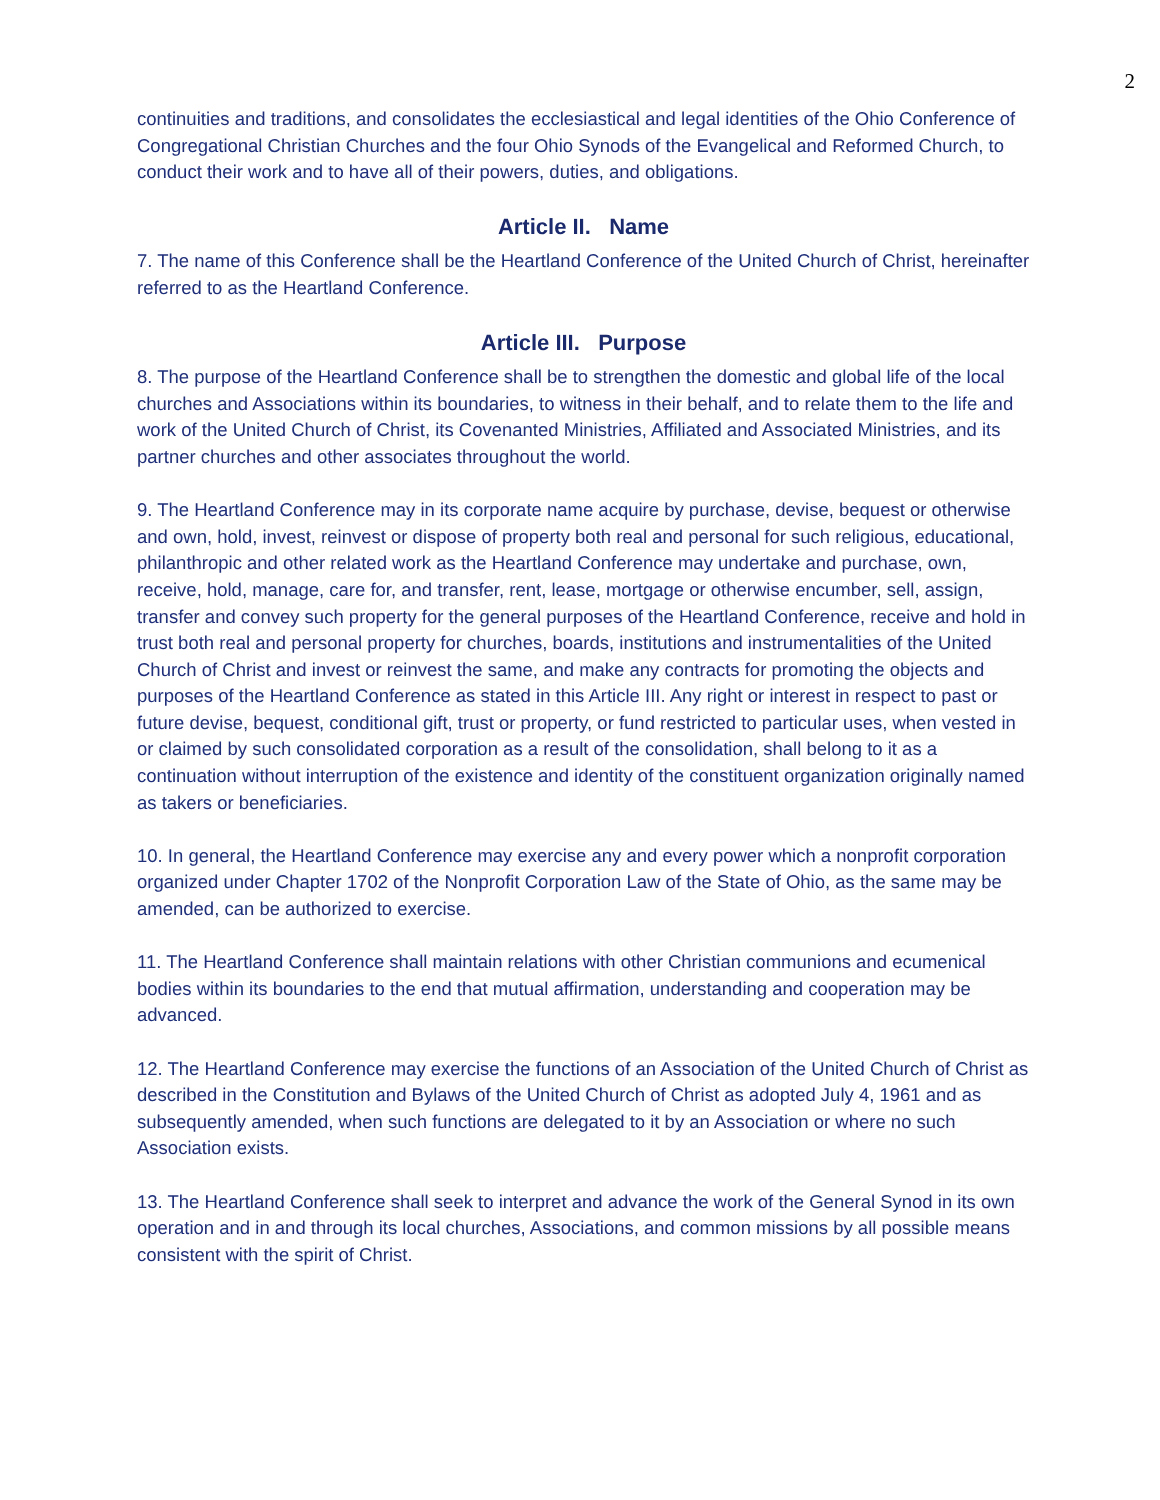2
continuities and traditions, and consolidates the ecclesiastical and legal identities of the Ohio Conference of Congregational Christian Churches and the four Ohio Synods of the Evangelical and Reformed Church, to conduct their work and to have all of their powers, duties, and obligations.
Article II. Name
7. The name of this Conference shall be the Heartland Conference of the United Church of Christ, hereinafter referred to as the Heartland Conference.
Article III. Purpose
8. The purpose of the Heartland Conference shall be to strengthen the domestic and global life of the local churches and Associations within its boundaries, to witness in their behalf, and to relate them to the life and work of the United Church of Christ, its Covenanted Ministries, Affiliated and Associated Ministries, and its partner churches and other associates throughout the world.
9. The Heartland Conference may in its corporate name acquire by purchase, devise, bequest or otherwise and own, hold, invest, reinvest or dispose of property both real and personal for such religious, educational, philanthropic and other related work as the Heartland Conference may undertake and purchase, own, receive, hold, manage, care for, and transfer, rent, lease, mortgage or otherwise encumber, sell, assign, transfer and convey such property for the general purposes of the Heartland Conference, receive and hold in trust both real and personal property for churches, boards, institutions and instrumentalities of the United Church of Christ and invest or reinvest the same, and make any contracts for promoting the objects and purposes of the Heartland Conference as stated in this Article III. Any right or interest in respect to past or future devise, bequest, conditional gift, trust or property, or fund restricted to particular uses, when vested in or claimed by such consolidated corporation as a result of the consolidation, shall belong to it as a continuation without interruption of the existence and identity of the constituent organization originally named as takers or beneficiaries.
10. In general, the Heartland Conference may exercise any and every power which a nonprofit corporation organized under Chapter 1702 of the Nonprofit Corporation Law of the State of Ohio, as the same may be amended, can be authorized to exercise.
11. The Heartland Conference shall maintain relations with other Christian communions and ecumenical bodies within its boundaries to the end that mutual affirmation, understanding and cooperation may be advanced.
12. The Heartland Conference may exercise the functions of an Association of the United Church of Christ as described in the Constitution and Bylaws of the United Church of Christ as adopted July 4, 1961 and as subsequently amended, when such functions are delegated to it by an Association or where no such Association exists.
13. The Heartland Conference shall seek to interpret and advance the work of the General Synod in its own operation and in and through its local churches, Associations, and common missions by all possible means consistent with the spirit of Christ.